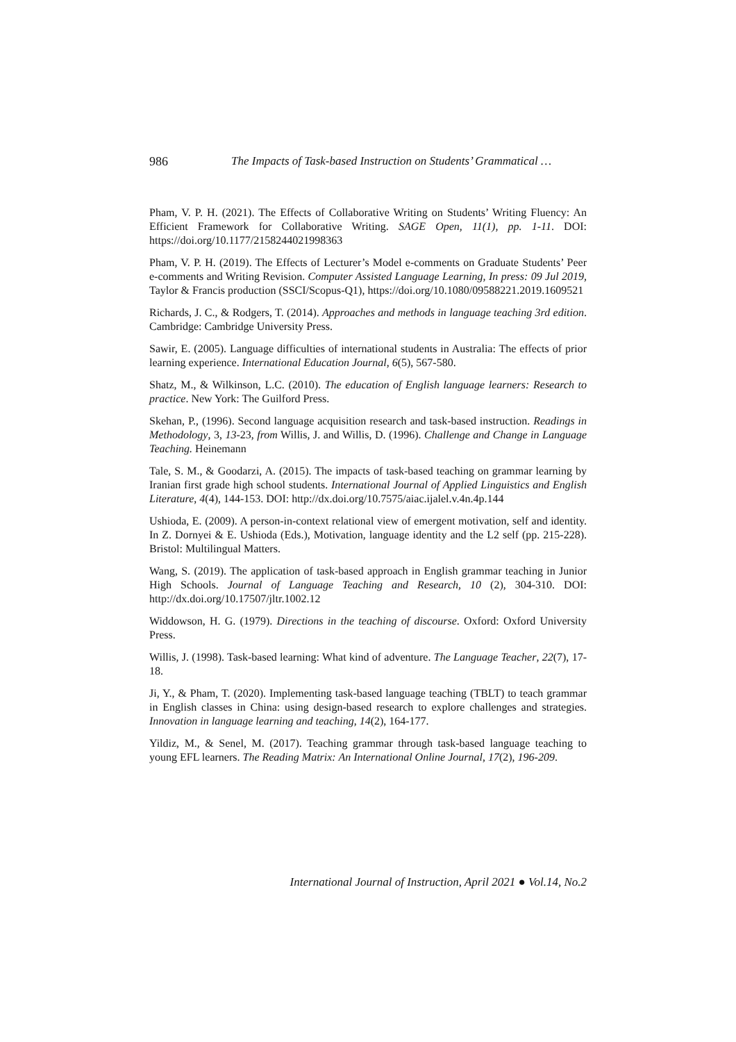986 The Impacts of Task-based Instruction on Students’ Grammatical …
Pham, V. P. H. (2021). The Effects of Collaborative Writing on Students’ Writing Fluency: An Efficient Framework for Collaborative Writing. SAGE Open, 11(1), pp. 1-11. DOI: https://doi.org/10.1177/2158244021998363
Pham, V. P. H. (2019). The Effects of Lecturer’s Model e-comments on Graduate Students’ Peer e-comments and Writing Revision. Computer Assisted Language Learning, In press: 09 Jul 2019, Taylor & Francis production (SSCI/Scopus-Q1), https://doi.org/10.1080/09588221.2019.1609521
Richards, J. C., & Rodgers, T. (2014). Approaches and methods in language teaching 3rd edition. Cambridge: Cambridge University Press.
Sawir, E. (2005). Language difficulties of international students in Australia: The effects of prior learning experience. International Education Journal, 6(5), 567-580.
Shatz, M., & Wilkinson, L.C. (2010). The education of English language learners: Research to practice. New York: The Guilford Press.
Skehan, P., (1996). Second language acquisition research and task-based instruction. Readings in Methodology, 3, 13-23, from Willis, J. and Willis, D. (1996). Challenge and Change in Language Teaching. Heinemann
Tale, S. M., & Goodarzi, A. (2015). The impacts of task-based teaching on grammar learning by Iranian first grade high school students. International Journal of Applied Linguistics and English Literature, 4(4), 144-153. DOI: http://dx.doi.org/10.7575/aiac.ijalel.v.4n.4p.144
Ushioda, E. (2009). A person-in-context relational view of emergent motivation, self and identity. In Z. Dornyei & E. Ushioda (Eds.), Motivation, language identity and the L2 self (pp. 215-228). Bristol: Multilingual Matters.
Wang, S. (2019). The application of task-based approach in English grammar teaching in Junior High Schools. Journal of Language Teaching and Research, 10 (2), 304-310. DOI: http://dx.doi.org/10.17507/jltr.1002.12
Widdowson, H. G. (1979). Directions in the teaching of discourse. Oxford: Oxford University Press.
Willis, J. (1998). Task-based learning: What kind of adventure. The Language Teacher, 22(7), 17-18.
Ji, Y., & Pham, T. (2020). Implementing task-based language teaching (TBLT) to teach grammar in English classes in China: using design-based research to explore challenges and strategies. Innovation in language learning and teaching, 14(2), 164-177.
Yildiz, M., & Senel, M. (2017). Teaching grammar through task-based language teaching to young EFL learners. The Reading Matrix: An International Online Journal, 17(2), 196-209.
International Journal of Instruction, April 2021 ● Vol.14, No.2